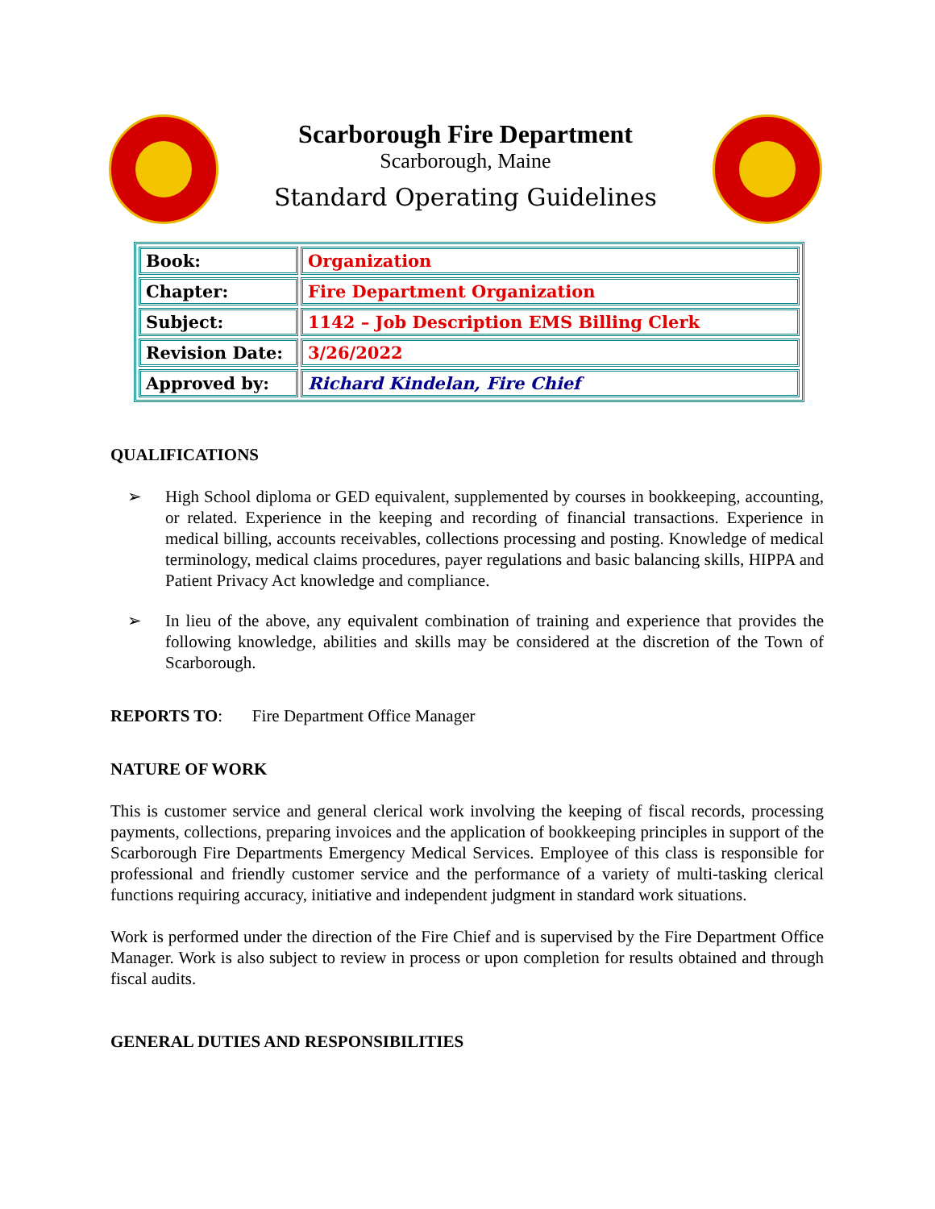Scarborough Fire Department
Scarborough, Maine
Standard Operating Guidelines
| Book: | Organization |
| Chapter: | Fire Department Organization |
| Subject: | 1142 – Job Description EMS Billing Clerk |
| Revision Date: | 3/26/2022 |
| Approved by: | Richard Kindelan, Fire Chief |
QUALIFICATIONS
➢ High School diploma or GED equivalent, supplemented by courses in bookkeeping, accounting, or related. Experience in the keeping and recording of financial transactions. Experience in medical billing, accounts receivables, collections processing and posting. Knowledge of medical terminology, medical claims procedures, payer regulations and basic balancing skills, HIPPA and Patient Privacy Act knowledge and compliance.
➢ In lieu of the above, any equivalent combination of training and experience that provides the following knowledge, abilities and skills may be considered at the discretion of the Town of Scarborough.
REPORTS TO: Fire Department Office Manager
NATURE OF WORK
This is customer service and general clerical work involving the keeping of fiscal records, processing payments, collections, preparing invoices and the application of bookkeeping principles in support of the Scarborough Fire Departments Emergency Medical Services. Employee of this class is responsible for professional and friendly customer service and the performance of a variety of multi-tasking clerical functions requiring accuracy, initiative and independent judgment in standard work situations.
Work is performed under the direction of the Fire Chief and is supervised by the Fire Department Office Manager. Work is also subject to review in process or upon completion for results obtained and through fiscal audits.
GENERAL DUTIES AND RESPONSIBILITIES